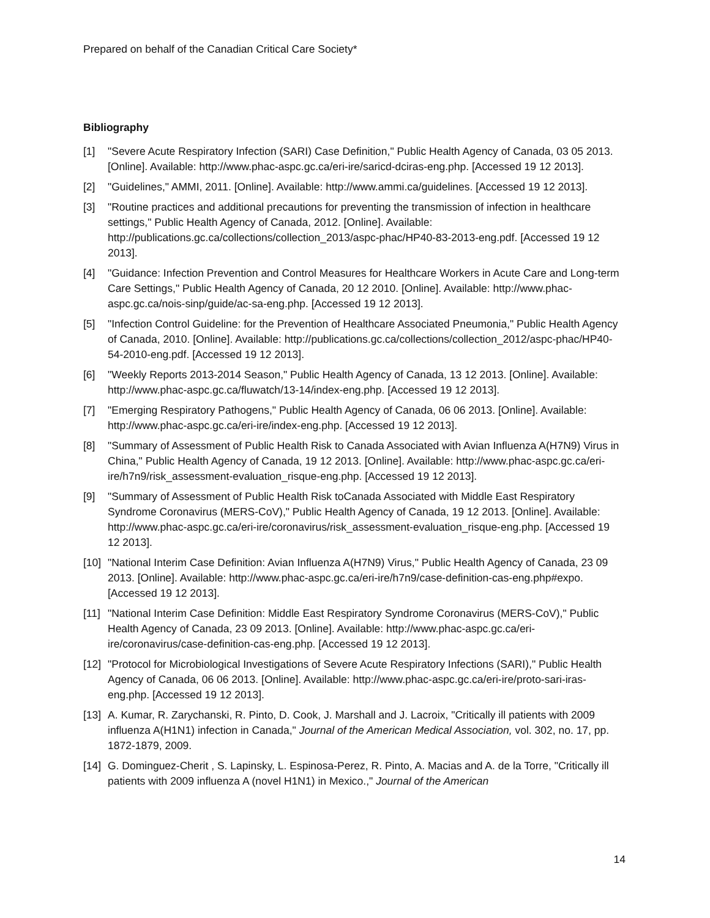Prepared on behalf of the Canadian Critical Care Society*
Bibliography
[1] "Severe Acute Respiratory Infection (SARI) Case Definition," Public Health Agency of Canada, 03 05 2013. [Online]. Available: http://www.phac-aspc.gc.ca/eri-ire/saricd-dciras-eng.php. [Accessed 19 12 2013].
[2] "Guidelines," AMMI, 2011. [Online]. Available: http://www.ammi.ca/guidelines. [Accessed 19 12 2013].
[3] "Routine practices and additional precautions for preventing the transmission of infection in healthcare settings," Public Health Agency of Canada, 2012. [Online]. Available: http://publications.gc.ca/collections/collection_2013/aspc-phac/HP40-83-2013-eng.pdf. [Accessed 19 12 2013].
[4] "Guidance: Infection Prevention and Control Measures for Healthcare Workers in Acute Care and Long-term Care Settings," Public Health Agency of Canada, 20 12 2010. [Online]. Available: http://www.phac-aspc.gc.ca/nois-sinp/guide/ac-sa-eng.php. [Accessed 19 12 2013].
[5] "Infection Control Guideline: for the Prevention of Healthcare Associated Pneumonia," Public Health Agency of Canada, 2010. [Online]. Available: http://publications.gc.ca/collections/collection_2012/aspc-phac/HP40-54-2010-eng.pdf. [Accessed 19 12 2013].
[6] "Weekly Reports 2013-2014 Season," Public Health Agency of Canada, 13 12 2013. [Online]. Available: http://www.phac-aspc.gc.ca/fluwatch/13-14/index-eng.php. [Accessed 19 12 2013].
[7] "Emerging Respiratory Pathogens," Public Health Agency of Canada, 06 06 2013. [Online]. Available: http://www.phac-aspc.gc.ca/eri-ire/index-eng.php. [Accessed 19 12 2013].
[8] "Summary of Assessment of Public Health Risk to Canada Associated with Avian Influenza A(H7N9) Virus in China," Public Health Agency of Canada, 19 12 2013. [Online]. Available: http://www.phac-aspc.gc.ca/eri-ire/h7n9/risk_assessment-evaluation_risque-eng.php. [Accessed 19 12 2013].
[9] "Summary of Assessment of Public Health Risk toCanada Associated with Middle East Respiratory Syndrome Coronavirus (MERS-CoV)," Public Health Agency of Canada, 19 12 2013. [Online]. Available: http://www.phac-aspc.gc.ca/eri-ire/coronavirus/risk_assessment-evaluation_risque-eng.php. [Accessed 19 12 2013].
[10] "National Interim Case Definition: Avian Influenza A(H7N9) Virus," Public Health Agency of Canada, 23 09 2013. [Online]. Available: http://www.phac-aspc.gc.ca/eri-ire/h7n9/case-definition-cas-eng.php#expo. [Accessed 19 12 2013].
[11] "National Interim Case Definition: Middle East Respiratory Syndrome Coronavirus (MERS-CoV)," Public Health Agency of Canada, 23 09 2013. [Online]. Available: http://www.phac-aspc.gc.ca/eri-ire/coronavirus/case-definition-cas-eng.php. [Accessed 19 12 2013].
[12] "Protocol for Microbiological Investigations of Severe Acute Respiratory Infections (SARI)," Public Health Agency of Canada, 06 06 2013. [Online]. Available: http://www.phac-aspc.gc.ca/eri-ire/proto-sari-iras-eng.php. [Accessed 19 12 2013].
[13] A. Kumar, R. Zarychanski, R. Pinto, D. Cook, J. Marshall and J. Lacroix, "Critically ill patients with 2009 influenza A(H1N1) infection in Canada," Journal of the American Medical Association, vol. 302, no. 17, pp. 1872-1879, 2009.
[14] G. Dominguez-Cherit , S. Lapinsky, L. Espinosa-Perez, R. Pinto, A. Macias and A. de la Torre, "Critically ill patients with 2009 influenza A (novel H1N1) in Mexico.," Journal of the American
14